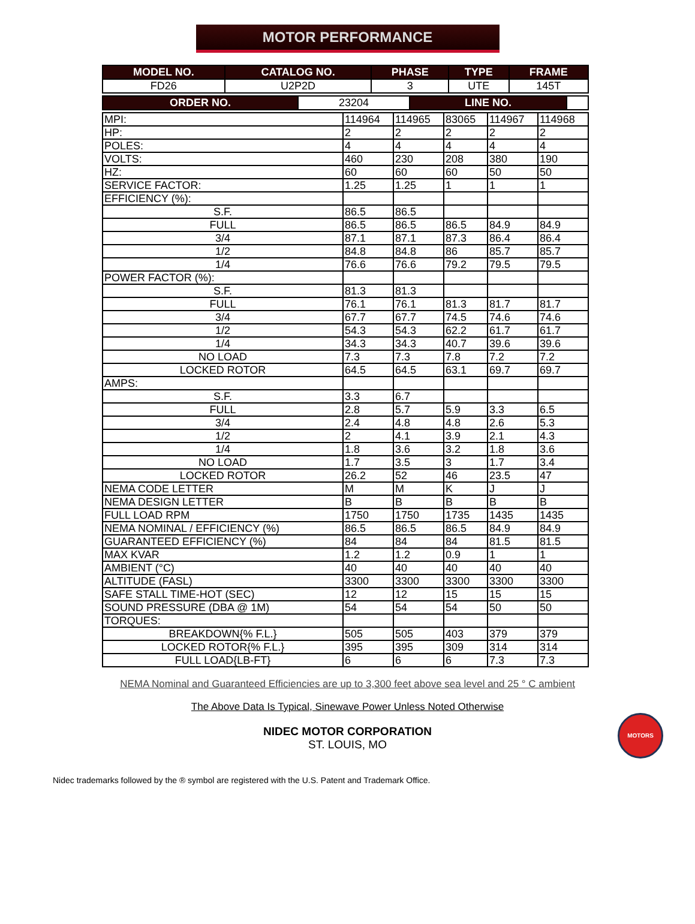MOTOR PERFORMANCE
| MODEL NO. | CATALOG NO. | PHASE | TYPE | FRAME |
| --- | --- | --- | --- | --- |
| FD26 | U2P2D | 3 | UTE | 145T |
| ORDER NO. | 23204 | LINE NO. | |
| MPI: | 114964 | 114965 | 83065 | 114967 | 114968 |
| HP: | 2 | 2 | 2 | 2 | 2 |
| POLES: | 4 | 4 | 4 | 4 | 4 |
| VOLTS: | 460 | 230 | 208 | 380 | 190 |
| HZ: | 60 | 60 | 60 | 50 | 50 |
| SERVICE FACTOR: | 1.25 | 1.25 | 1 | 1 | 1 |
| EFFICIENCY (%): | | | | | |
| S.F. | 86.5 | 86.5 | | | |
| FULL | 86.5 | 86.5 | 86.5 | 84.9 | 84.9 |
| 3/4 | 87.1 | 87.1 | 87.3 | 86.4 | 86.4 |
| 1/2 | 84.8 | 84.8 | 86 | 85.7 | 85.7 |
| 1/4 | 76.6 | 76.6 | 79.2 | 79.5 | 79.5 |
| POWER FACTOR (%): | | | | | |
| S.F. | 81.3 | 81.3 | | | |
| FULL | 76.1 | 76.1 | 81.3 | 81.7 | 81.7 |
| 3/4 | 67.7 | 67.7 | 74.5 | 74.6 | 74.6 |
| 1/2 | 54.3 | 54.3 | 62.2 | 61.7 | 61.7 |
| 1/4 | 34.3 | 34.3 | 40.7 | 39.6 | 39.6 |
| NO LOAD | 7.3 | 7.3 | 7.8 | 7.2 | 7.2 |
| LOCKED ROTOR | 64.5 | 64.5 | 63.1 | 69.7 | 69.7 |
| AMPS: | | | | | |
| S.F. | 3.3 | 6.7 | | | |
| FULL | 2.8 | 5.7 | 5.9 | 3.3 | 6.5 |
| 3/4 | 2.4 | 4.8 | 4.8 | 2.6 | 5.3 |
| 1/2 | 2 | 4.1 | 3.9 | 2.1 | 4.3 |
| 1/4 | 1.8 | 3.6 | 3.2 | 1.8 | 3.6 |
| NO LOAD | 1.7 | 3.5 | 3 | 1.7 | 3.4 |
| LOCKED ROTOR | 26.2 | 52 | 46 | 23.5 | 47 |
| NEMA CODE LETTER | M | M | K | J | J |
| NEMA DESIGN LETTER | B | B | B | B | B |
| FULL LOAD RPM | 1750 | 1750 | 1735 | 1435 | 1435 |
| NEMA NOMINAL / EFFICIENCY (%) | 86.5 | 86.5 | 86.5 | 84.9 | 84.9 |
| GUARANTEED EFFICIENCY (%) | 84 | 84 | 84 | 81.5 | 81.5 |
| MAX KVAR | 1.2 | 1.2 | 0.9 | 1 | 1 |
| AMBIENT (°C) | 40 | 40 | 40 | 40 | 40 |
| ALTITUDE (FASL) | 3300 | 3300 | 3300 | 3300 | 3300 |
| SAFE STALL TIME-HOT (SEC) | 12 | 12 | 15 | 15 | 15 |
| SOUND PRESSURE (DBA @ 1M) | 54 | 54 | 54 | 50 | 50 |
| TORQUES: | | | | | |
| BREAKDOWN{% F.L.} | 505 | 505 | 403 | 379 | 379 |
| LOCKED ROTOR{% F.L.} | 395 | 395 | 309 | 314 | 314 |
| FULL LOAD{LB-FT} | 6 | 6 | 6 | 7.3 | 7.3 |
NEMA Nominal and Guaranteed Efficiencies are up to 3,300 feet above sea level and 25 ° C ambient
The Above Data Is Typical, Sinewave Power Unless Noted Otherwise
NIDEC MOTOR CORPORATION
ST. LOUIS, MO
MOTORS
Nidec trademarks followed by the ® symbol are registered with the U.S. Patent and Trademark Office.